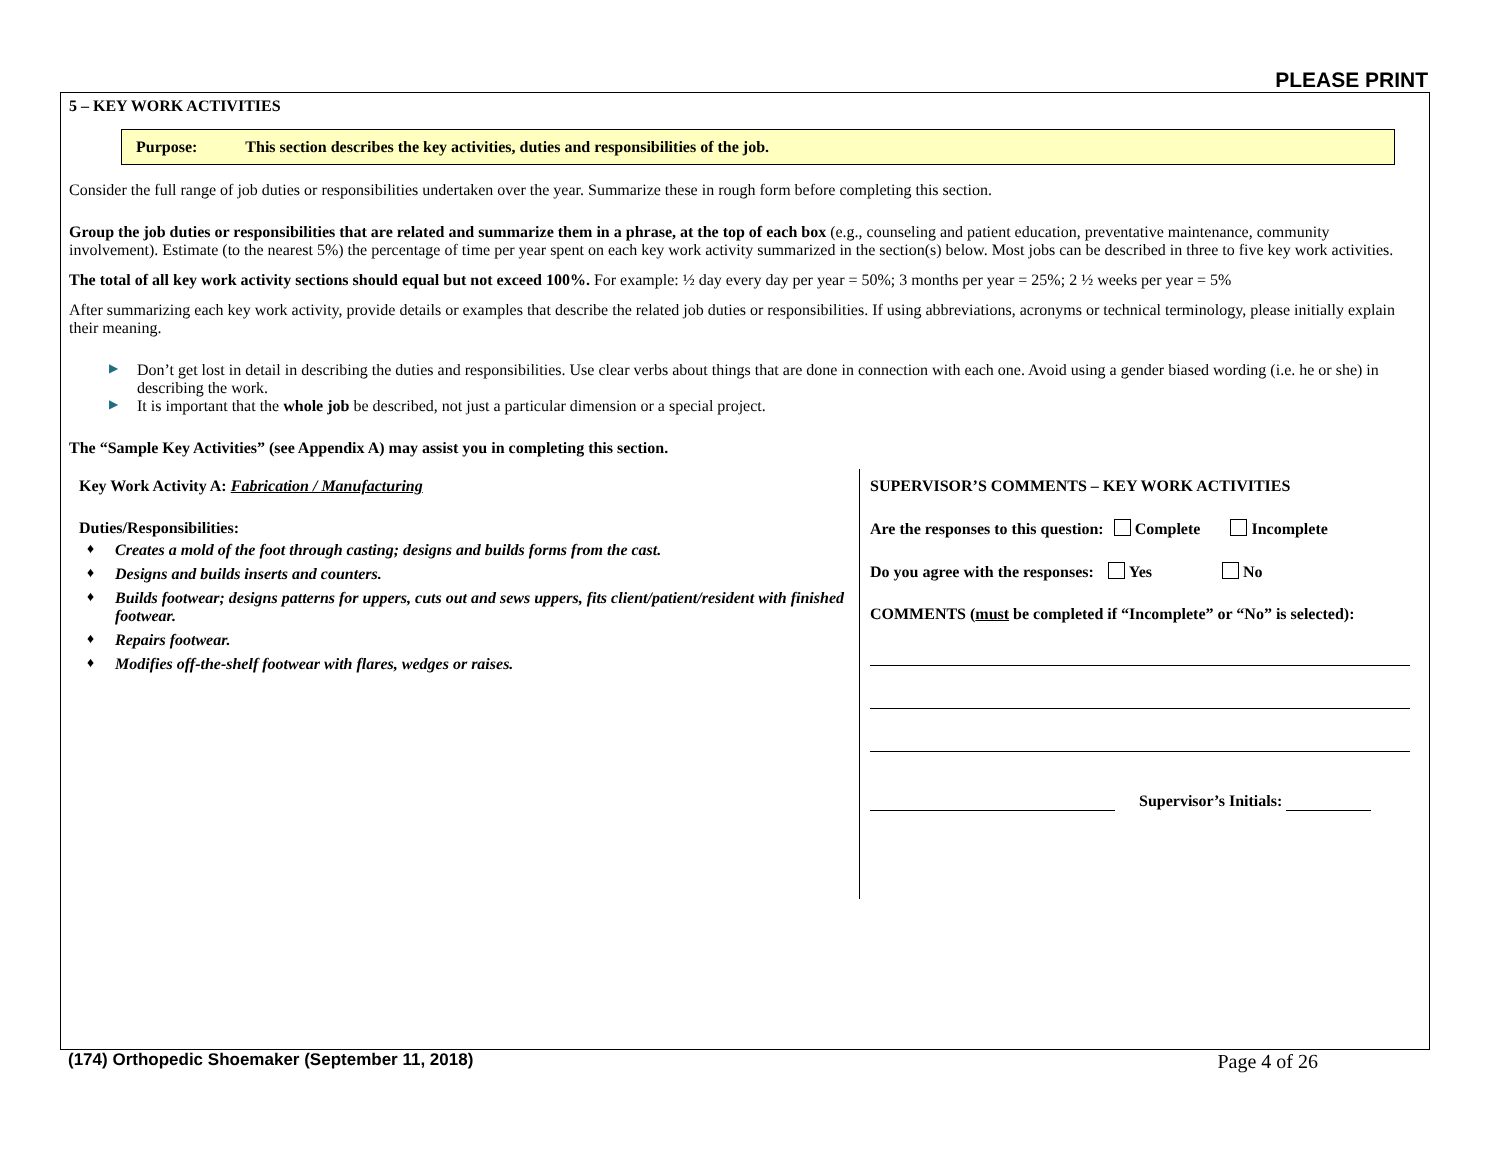PLEASE PRINT
5 – KEY WORK ACTIVITIES
Purpose: This section describes the key activities, duties and responsibilities of the job.
Consider the full range of job duties or responsibilities undertaken over the year. Summarize these in rough form before completing this section.
Group the job duties or responsibilities that are related and summarize them in a phrase, at the top of each box (e.g., counseling and patient education, preventative maintenance, community involvement). Estimate (to the nearest 5%) the percentage of time per year spent on each key work activity summarized in the section(s) below. Most jobs can be described in three to five key work activities.
The total of all key work activity sections should equal but not exceed 100%. For example: ½ day every day per year = 50%; 3 months per year = 25%; 2 ½ weeks per year = 5%
After summarizing each key work activity, provide details or examples that describe the related job duties or responsibilities. If using abbreviations, acronyms or technical terminology, please initially explain their meaning.
▶ Don’t get lost in detail in describing the duties and responsibilities. Use clear verbs about things that are done in connection with each one. Avoid using a gender biased wording (i.e. he or she) in describing the work.
▶ It is important that the whole job be described, not just a particular dimension or a special project.
The “Sample Key Activities” (see Appendix A) may assist you in completing this section.
Key Work Activity A: Fabrication / Manufacturing
Duties/Responsibilities:
♦ Creates a mold of the foot through casting; designs and builds forms from the cast.
♦ Designs and builds inserts and counters.
♦ Builds footwear; designs patterns for uppers, cuts out and sews uppers, fits client/patient/resident with finished footwear.
♦ Repairs footwear.
♦ Modifies off-the-shelf footwear with flares, wedges or raises.
SUPERVISOR’S COMMENTS – KEY WORK ACTIVITIES
Are the responses to this question: Complete Incomplete
Do you agree with the responses: Yes No
COMMENTS (must be completed if “Incomplete” or “No” is selected):
Supervisor’s Initials:
(174) Orthopedic Shoemaker (September 11, 2018) Page 4 of 26